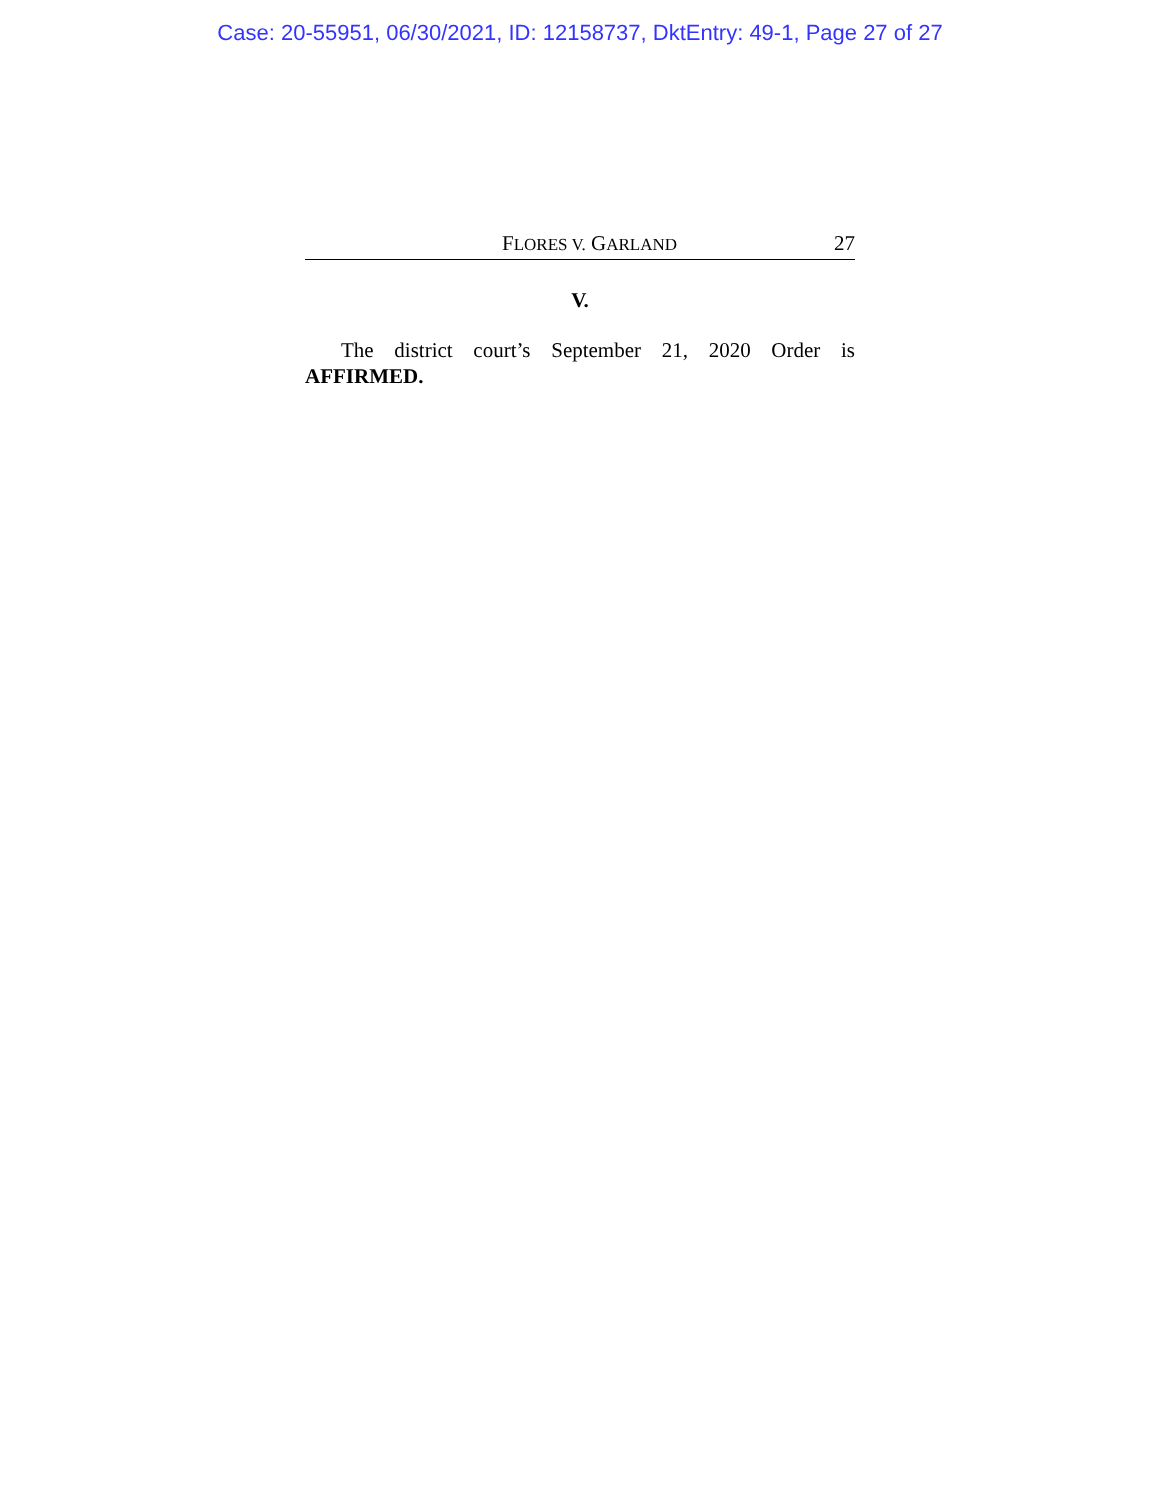Case: 20-55951, 06/30/2021, ID: 12158737, DktEntry: 49-1, Page 27 of 27
FLORES V. GARLAND 27
V.
The district court’s September 21, 2020 Order is AFFIRMED.